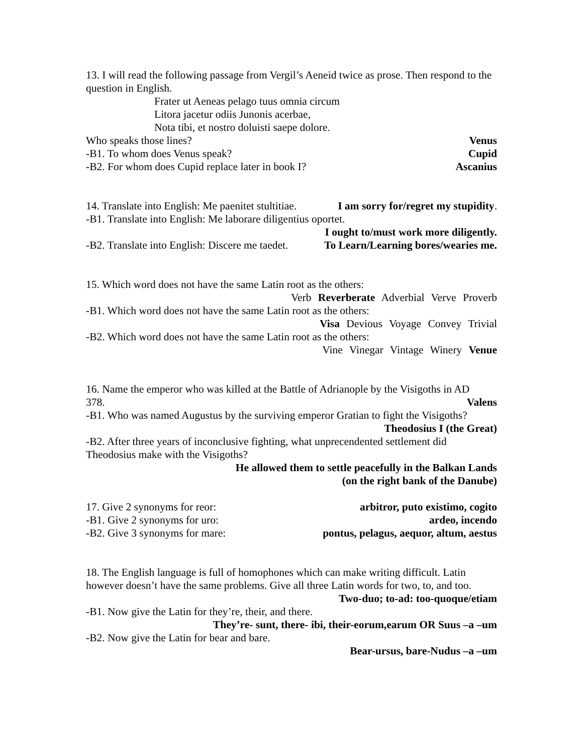13. I will read the following passage from Vergil’s Aeneid twice as prose. Then respond to the question in English.
Frater ut Aeneas pelago tuus omnia circum
Litora jacetur odiis Junonis acerbae,
Nota tibi, et nostro doluisti saepe dolore.
Who speaks those lines? Venus
-B1. To whom does Venus speak? Cupid
-B2. For whom does Cupid replace later in book I? Ascanius
14. Translate into English: Me paenitet stultitiae. I am sorry for/regret my stupidity.
-B1. Translate into English: Me laborare diligentius oportet.
I ought to/must work more diligently.
-B2. Translate into English: Discere me taedet. To Learn/Learning bores/wearies me.
15. Which word does not have the same Latin root as the others:
Verb Reverberate Adverbial Verve Proverb
-B1. Which word does not have the same Latin root as the others:
Visa Devious Voyage Convey Trivial
-B2. Which word does not have the same Latin root as the others:
Vine Vinegar Vintage Winery Venue
16. Name the emperor who was killed at the Battle of Adrianople by the Visigoths in AD
378. Valens
-B1. Who was named Augustus by the surviving emperor Gratian to fight the Visigoths?
Theodosius I (the Great)
-B2. After three years of inconclusive fighting, what unprecendented settlement did Theodosius make with the Visigoths?
He allowed them to settle peacefully in the Balkan Lands
(on the right bank of the Danube)
17. Give 2 synonyms for reor: arbitror, puto existimo, cogito
-B1. Give 2 synonyms for uro: ardeo, incendo
-B2. Give 3 synonyms for mare: pontus, pelagus, aequor, altum, aestus
18. The English language is full of homophones which can make writing difficult. Latin however doesn’t have the same problems. Give all three Latin words for two, to, and too.
Two-duo; to-ad: too-quoque/etiam
-B1. Now give the Latin for they’re, their, and there.
They’re- sunt, there- ibi, their-eorum,earum OR Suus –a –um
-B2. Now give the Latin for bear and bare.
Bear-ursus, bare-Nudus –a –um